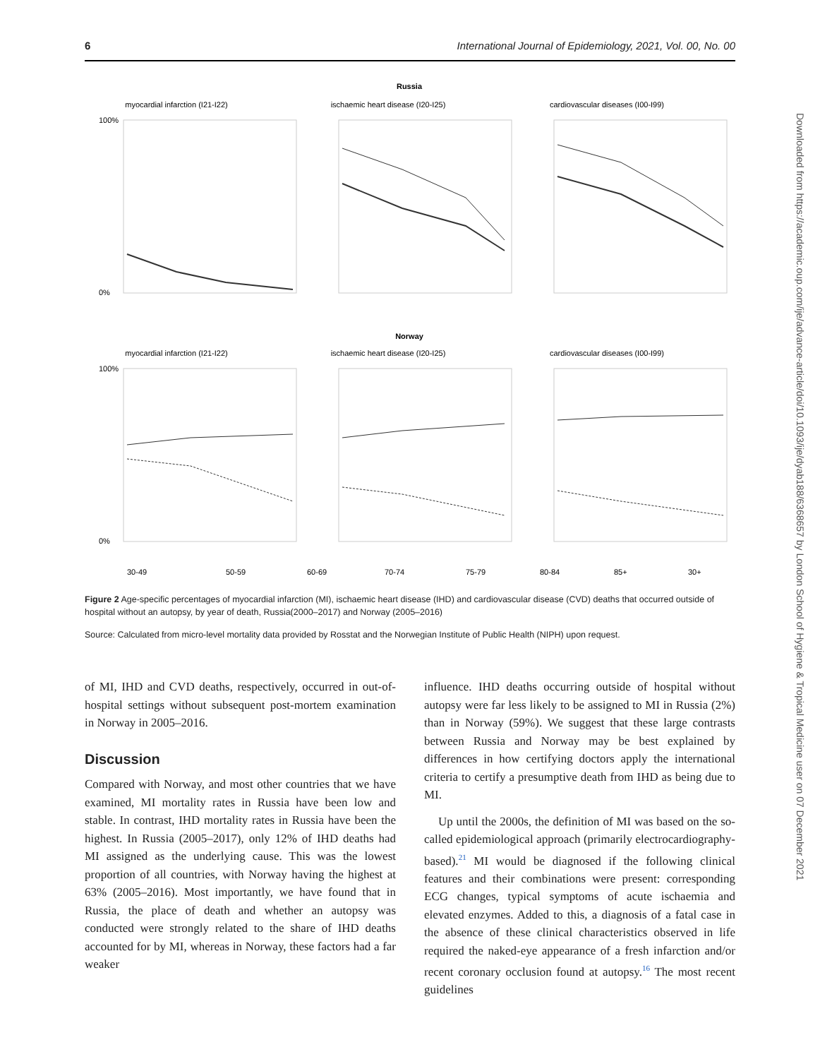6 International Journal of Epidemiology, 2021, Vol. 00, No. 00
Russia
myocardial infarction (I21-I22)
ischaemic heart disease (I20-I25)
cardiovascular diseases (I00-I99)
Norway
myocardial infarction (I21-I22)
ischaemic heart disease (I20-I25)
cardiovascular diseases (I00-I99)
100%
0%
100%
0%
30-49
50-59
60-69
70-74
75-79
80-84
85+
30+
Figure 2 Age-specific percentages of myocardial infarction (MI), ischaemic heart disease (IHD) and cardiovascular disease (CVD) deaths that occurred outside of hospital without an autopsy, by year of death, Russia(2000–2017) and Norway (2005–2016)
Source: Calculated from micro-level mortality data provided by Rosstat and the Norwegian Institute of Public Health (NIPH) upon request.
of MI, IHD and CVD deaths, respectively, occurred in out-of-hospital settings without subsequent post-mortem examination in Norway in 2005–2016.
Discussion
Compared with Norway, and most other countries that we have examined, MI mortality rates in Russia have been low and stable. In contrast, IHD mortality rates in Russia have been the highest. In Russia (2005–2017), only 12% of IHD deaths had MI assigned as the underlying cause. This was the lowest proportion of all countries, with Norway having the highest at 63% (2005–2016). Most importantly, we have found that in Russia, the place of death and whether an autopsy was conducted were strongly related to the share of IHD deaths accounted for by MI, whereas in Norway, these factors had a far weaker
influence. IHD deaths occurring outside of hospital without autopsy were far less likely to be assigned to MI in Russia (2%) than in Norway (59%). We suggest that these large contrasts between Russia and Norway may be best explained by differences in how certifying doctors apply the international criteria to certify a presumptive death from IHD as being due to MI.
Up until the 2000s, the definition of MI was based on the so-called epidemiological approach (primarily electrocardiography-based).<sup>21</sup> MI would be diagnosed if the following clinical features and their combinations were present: corresponding ECG changes, typical symptoms of acute ischaemia and elevated enzymes. Added to this, a diagnosis of a fatal case in the absence of these clinical characteristics observed in life required the naked-eye appearance of a fresh infarction and/or recent coronary occlusion found at autopsy.<sup>16</sup> The most recent guidelines
Downloaded from https://academic.oup.com/ije/advance-article/doi/10.1093/ije/dyab188/6368657 by London School of Hygiene & Tropical Medicine user on 07 December 2021